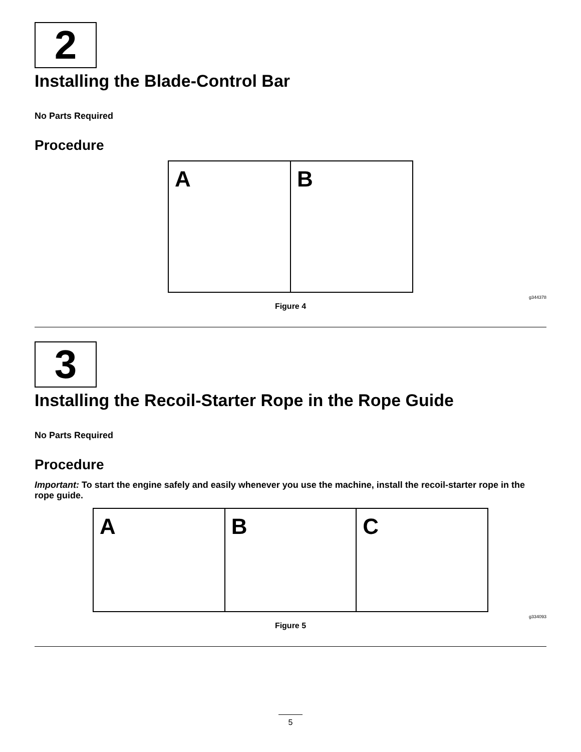2
Installing the Blade-Control Bar
No Parts Required
Procedure
A B
g344378
Figure 4
3
Installing the Recoil-Starter Rope in the Rope Guide
No Parts Required
Procedure
Important: To start the engine safely and easily whenever you use the machine, install the recoil-starter rope in the rope guide.
A B C
g334093
Figure 5
5